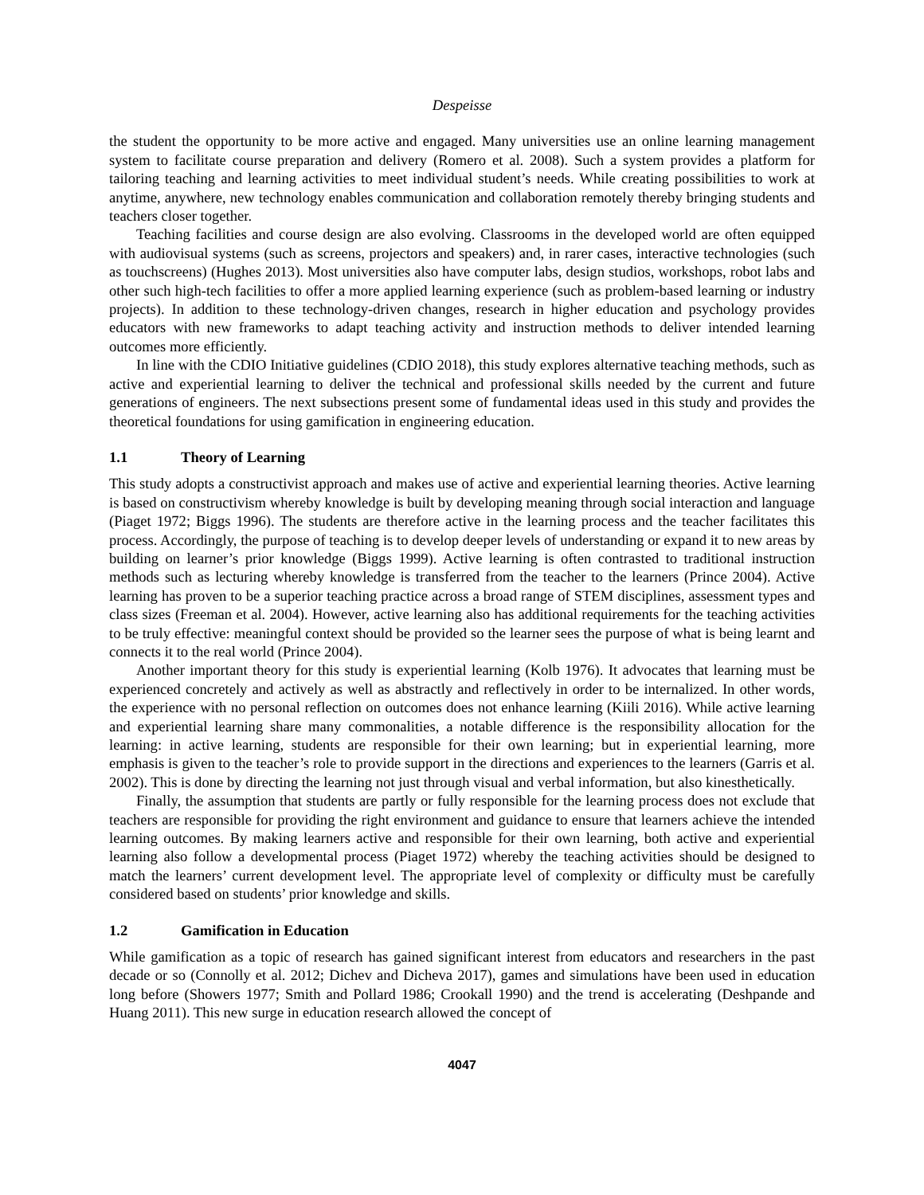Despeisse
the student the opportunity to be more active and engaged. Many universities use an online learning management system to facilitate course preparation and delivery (Romero et al. 2008). Such a system provides a platform for tailoring teaching and learning activities to meet individual student’s needs. While creating possibilities to work at anytime, anywhere, new technology enables communication and collaboration remotely thereby bringing students and teachers closer together.
Teaching facilities and course design are also evolving. Classrooms in the developed world are often equipped with audiovisual systems (such as screens, projectors and speakers) and, in rarer cases, interactive technologies (such as touchscreens) (Hughes 2013). Most universities also have computer labs, design studios, workshops, robot labs and other such high-tech facilities to offer a more applied learning experience (such as problem-based learning or industry projects). In addition to these technology-driven changes, research in higher education and psychology provides educators with new frameworks to adapt teaching activity and instruction methods to deliver intended learning outcomes more efficiently.
In line with the CDIO Initiative guidelines (CDIO 2018), this study explores alternative teaching methods, such as active and experiential learning to deliver the technical and professional skills needed by the current and future generations of engineers. The next subsections present some of fundamental ideas used in this study and provides the theoretical foundations for using gamification in engineering education.
1.1 Theory of Learning
This study adopts a constructivist approach and makes use of active and experiential learning theories. Active learning is based on constructivism whereby knowledge is built by developing meaning through social interaction and language (Piaget 1972; Biggs 1996). The students are therefore active in the learning process and the teacher facilitates this process. Accordingly, the purpose of teaching is to develop deeper levels of understanding or expand it to new areas by building on learner’s prior knowledge (Biggs 1999). Active learning is often contrasted to traditional instruction methods such as lecturing whereby knowledge is transferred from the teacher to the learners (Prince 2004). Active learning has proven to be a superior teaching practice across a broad range of STEM disciplines, assessment types and class sizes (Freeman et al. 2004). However, active learning also has additional requirements for the teaching activities to be truly effective: meaningful context should be provided so the learner sees the purpose of what is being learnt and connects it to the real world (Prince 2004).
Another important theory for this study is experiential learning (Kolb 1976). It advocates that learning must be experienced concretely and actively as well as abstractly and reflectively in order to be internalized. In other words, the experience with no personal reflection on outcomes does not enhance learning (Kiili 2016). While active learning and experiential learning share many commonalities, a notable difference is the responsibility allocation for the learning: in active learning, students are responsible for their own learning; but in experiential learning, more emphasis is given to the teacher’s role to provide support in the directions and experiences to the learners (Garris et al. 2002). This is done by directing the learning not just through visual and verbal information, but also kinesthetically.
Finally, the assumption that students are partly or fully responsible for the learning process does not exclude that teachers are responsible for providing the right environment and guidance to ensure that learners achieve the intended learning outcomes. By making learners active and responsible for their own learning, both active and experiential learning also follow a developmental process (Piaget 1972) whereby the teaching activities should be designed to match the learners’ current development level. The appropriate level of complexity or difficulty must be carefully considered based on students’ prior knowledge and skills.
1.2 Gamification in Education
While gamification as a topic of research has gained significant interest from educators and researchers in the past decade or so (Connolly et al. 2012; Dichev and Dicheva 2017), games and simulations have been used in education long before (Showers 1977; Smith and Pollard 1986; Crookall 1990) and the trend is accelerating (Deshpande and Huang 2011). This new surge in education research allowed the concept of
4047